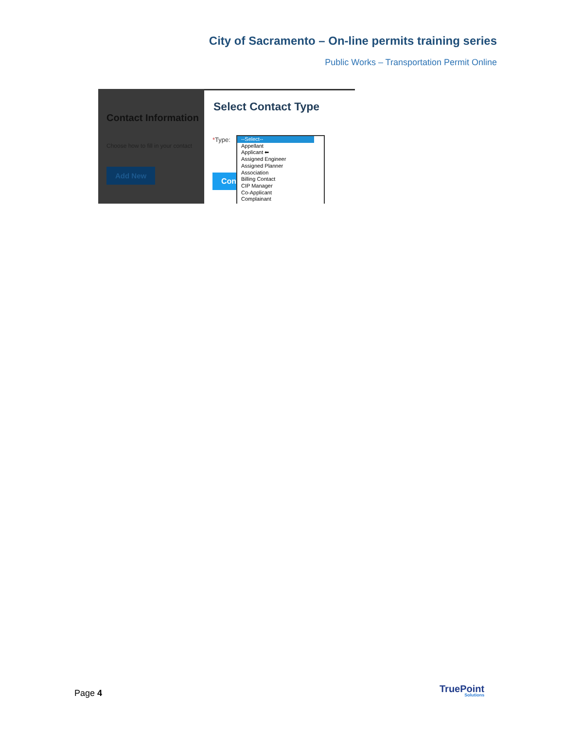City of Sacramento – On-line permits training series
Public Works – Transportation Permit Online
Contact Information
Choose how to fill in your contact
Add New
Select Contact Type
*Type:
Con
--Select--
Appellant
Applicant ⬅
Assigned Engineer
Assigned Planner
Association
Billing Contact
CIP Manager
Co-Applicant
Complainant
Page 4 TruePoint
Solutions